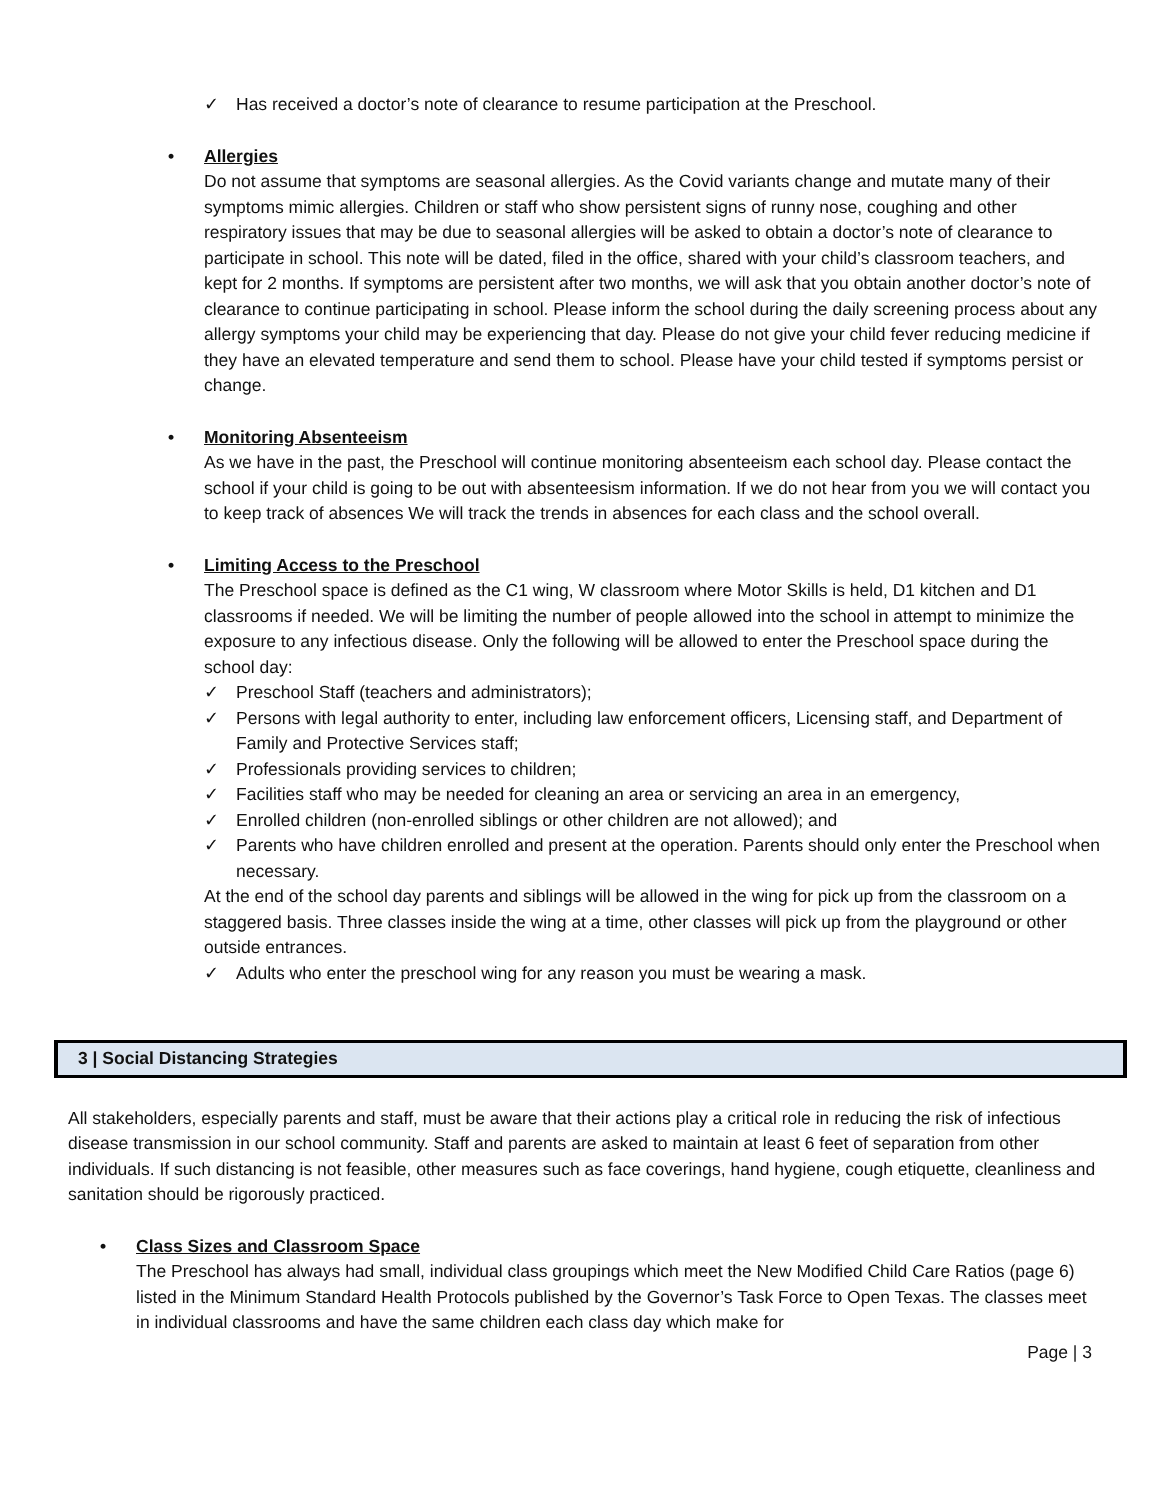✓ Has received a doctor’s note of clearance to resume participation at the Preschool.
• Allergies
Do not assume that symptoms are seasonal allergies. As the Covid variants change and mutate many of their symptoms mimic allergies. Children or staff who show persistent signs of runny nose, coughing and other respiratory issues that may be due to seasonal allergies will be asked to obtain a doctor’s note of clearance to participate in school. This note will be dated, filed in the office, shared with your child’s classroom teachers, and kept for 2 months. If symptoms are persistent after two months, we will ask that you obtain another doctor’s note of clearance to continue participating in school. Please inform the school during the daily screening process about any allergy symptoms your child may be experiencing that day. Please do not give your child fever reducing medicine if they have an elevated temperature and send them to school. Please have your child tested if symptoms persist or change.
• Monitoring Absenteeism
As we have in the past, the Preschool will continue monitoring absenteeism each school day. Please contact the school if your child is going to be out with absenteesism information. If we do not hear from you we will contact you to keep track of absences We will track the trends in absences for each class and the school overall.
• Limiting Access to the Preschool
The Preschool space is defined as the C1 wing, W classroom where Motor Skills is held, D1 kitchen and D1 classrooms if needed. We will be limiting the number of people allowed into the school in attempt to minimize the exposure to any infectious disease. Only the following will be allowed to enter the Preschool space during the school day:
✓ Preschool Staff (teachers and administrators);
✓ Persons with legal authority to enter, including law enforcement officers, Licensing staff, and Department of Family and Protective Services staff;
✓ Professionals providing services to children;
✓ Facilities staff who may be needed for cleaning an area or servicing an area in an emergency,
✓ Enrolled children (non-enrolled siblings or other children are not allowed); and
✓ Parents who have children enrolled and present at the operation. Parents should only enter the Preschool when necessary.
At the end of the school day parents and siblings will be allowed in the wing for pick up from the classroom on a staggered basis. Three classes inside the wing at a time, other classes will pick up from the playground or other outside entrances.
✓ Adults who enter the preschool wing for any reason you must be wearing a mask.
3 | Social Distancing Strategies
All stakeholders, especially parents and staff, must be aware that their actions play a critical role in reducing the risk of infectious disease transmission in our school community. Staff and parents are asked to maintain at least 6 feet of separation from other individuals. If such distancing is not feasible, other measures such as face coverings, hand hygiene, cough etiquette, cleanliness and sanitation should be rigorously practiced.
• Class Sizes and Classroom Space
The Preschool has always had small, individual class groupings which meet the New Modified Child Care Ratios (page 6) listed in the Minimum Standard Health Protocols published by the Governor’s Task Force to Open Texas. The classes meet in individual classrooms and have the same children each class day which make for
Page | 3